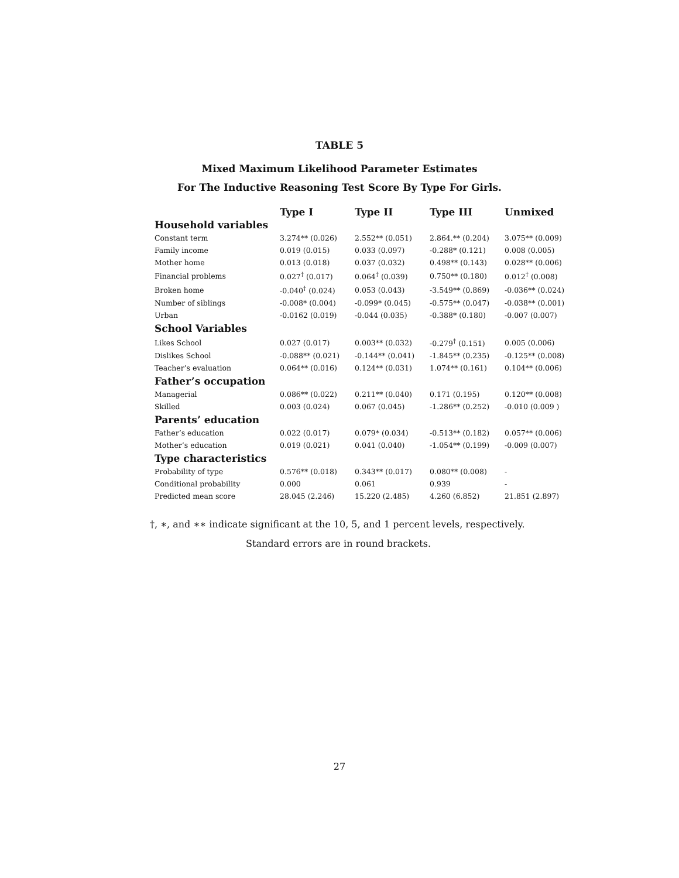TABLE 5
Mixed Maximum Likelihood Parameter Estimates
For The Inductive Reasoning Test Score By Type For Girls.
| | Type I | Type II | Type III | Unmixed |
| --- | --- | --- | --- | --- |
| Household variables | | | | |
| Constant term | 3.274** (0.026) | 2.552** (0.051) | 2.864.** (0.204) | 3.075** (0.009) |
| Family income | 0.019 (0.015) | 0.033 (0.097) | -0.288* (0.121) | 0.008 (0.005) |
| Mother home | 0.013 (0.018) | 0.037 (0.032) | 0.498** (0.143) | 0.028** (0.006) |
| Financial problems | 0.027<sup>†</sup> (0.017) | 0.064<sup>†</sup> (0.039) | 0.750** (0.180) | 0.012<sup>†</sup> (0.008) |
| Broken home | -0.040<sup>†</sup> (0.024) | 0.053 (0.043) | -3.549** (0.869) | -0.036** (0.024) |
| Number of siblings | -0.008* (0.004) | -0.099* (0.045) | -0.575** (0.047) | -0.038** (0.001) |
| Urban | -0.0162 (0.019) | -0.044 (0.035) | -0.388* (0.180) | -0.007 (0.007) |
| School Variables | | | | |
| Likes School | 0.027 (0.017) | 0.003** (0.032) | -0.279<sup>†</sup> (0.151) | 0.005 (0.006) |
| Dislikes School | -0.088** (0.021) | -0.144** (0.041) | -1.845** (0.235) | -0.125** (0.008) |
| Teacher’s evaluation | 0.064** (0.016) | 0.124** (0.031) | 1.074** (0.161) | 0.104** (0.006) |
| Father’s occupation | | | | |
| Managerial | 0.086** (0.022) | 0.211** (0.040) | 0.171 (0.195) | 0.120** (0.008) |
| Skilled | 0.003 (0.024) | 0.067 (0.045) | -1.286** (0.252) | -0.010 (0.009 ) |
| Parents’ education | | | | |
| Father’s education | 0.022 (0.017) | 0.079* (0.034) | -0.513** (0.182) | 0.057** (0.006) |
| Mother’s education | 0.019 (0.021) | 0.041 (0.040) | -1.054** (0.199) | -0.009 (0.007) |
| Type characteristics | | | | |
| Probability of type | 0.576** (0.018) | 0.343** (0.017) | 0.080** (0.008) | - |
| Conditional probability | 0.000 | 0.061 | 0.939 | - |
| Predicted mean score | 28.045 (2.246) | 15.220 (2.485) | 4.260 (6.852) | 21.851 (2.897) |
†, ∗, and ∗∗ indicate significant at the 10, 5, and 1 percent levels, respectively.
Standard errors are in round brackets.
27